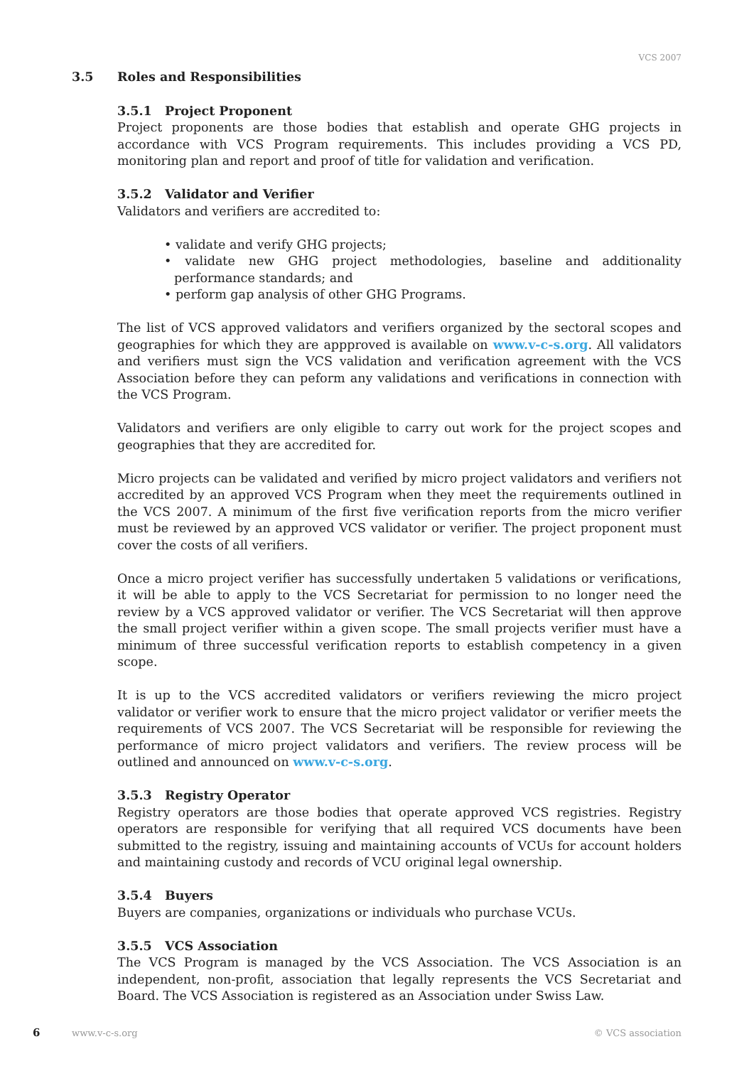VCS 2007
3.5 Roles and Responsibilities
3.5.1 Project Proponent
Project proponents are those bodies that establish and operate GHG projects in accordance with VCS Program requirements. This includes providing a VCS PD, monitoring plan and report and proof of title for validation and verification.
3.5.2 Validator and Verifier
Validators and verifiers are accredited to:
• validate and verify GHG projects;
• validate new GHG project methodologies, baseline and additionality performance standards; and
• perform gap analysis of other GHG Programs.
The list of VCS approved validators and verifiers organized by the sectoral scopes and geographies for which they are appproved is available on www.v-c-s.org. All validators and verifiers must sign the VCS validation and verification agreement with the VCS Association before they can peform any validations and verifications in connection with the VCS Program.
Validators and verifiers are only eligible to carry out work for the project scopes and geographies that they are accredited for.
Micro projects can be validated and verified by micro project validators and verifiers not accredited by an approved VCS Program when they meet the requirements outlined in the VCS 2007. A minimum of the first five verification reports from the micro verifier must be reviewed by an approved VCS validator or verifier. The project proponent must cover the costs of all verifiers.
Once a micro project verifier has successfully undertaken 5 validations or verifications, it will be able to apply to the VCS Secretariat for permission to no longer need the review by a VCS approved validator or verifier. The VCS Secretariat will then approve the small project verifier within a given scope. The small projects verifier must have a minimum of three successful verification reports to establish competency in a given scope.
It is up to the VCS accredited validators or verifiers reviewing the micro project validator or verifier work to ensure that the micro project validator or verifier meets the requirements of VCS 2007. The VCS Secretariat will be responsible for reviewing the performance of micro project validators and verifiers. The review process will be outlined and announced on www.v-c-s.org.
3.5.3 Registry Operator
Registry operators are those bodies that operate approved VCS registries. Registry operators are responsible for verifying that all required VCS documents have been submitted to the registry, issuing and maintaining accounts of VCUs for account holders and maintaining custody and records of VCU original legal ownership.
3.5.4 Buyers
Buyers are companies, organizations or individuals who purchase VCUs.
3.5.5 VCS Association
The VCS Program is managed by the VCS Association. The VCS Association is an independent, non-profit, association that legally represents the VCS Secretariat and Board. The VCS Association is registered as an Association under Swiss Law.
6 www.v-c-s.org © VCS association